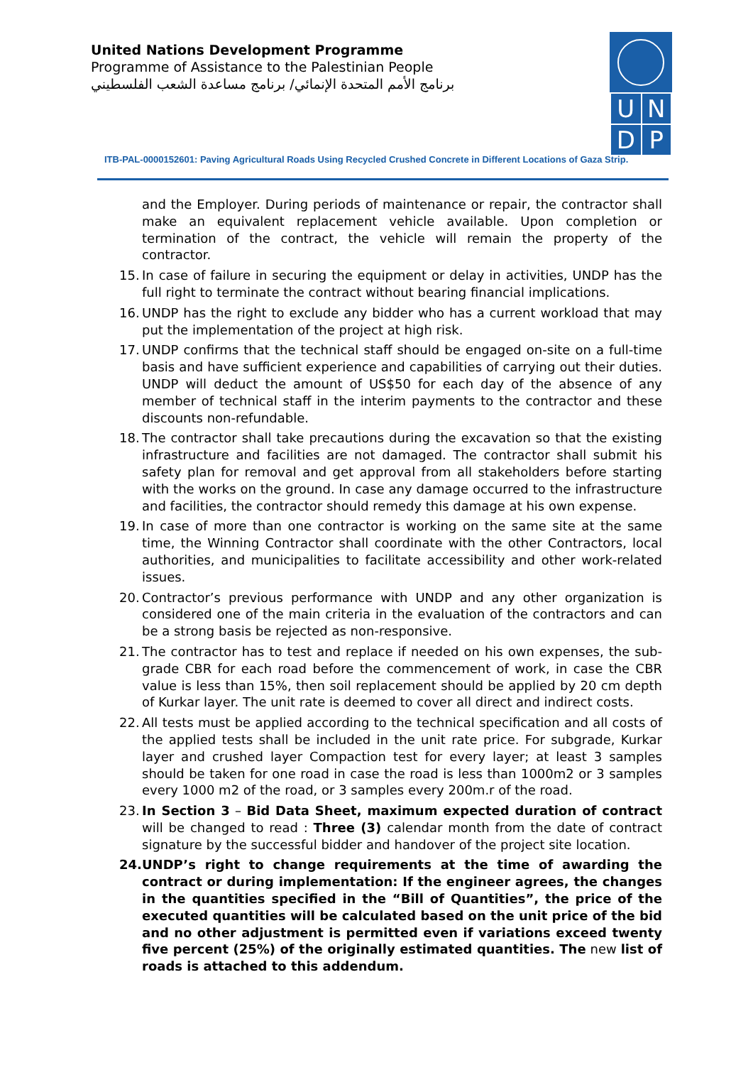United Nations Development Programme
Programme of Assistance to the Palestinian People
برنامج الأمم المتحدة الإنمائي/ برنامج مساعدة الشعب الفلسطيني
| U | N |
| D | P |
ITB-PAL-0000152601: Paving Agricultural Roads Using Recycled Crushed Concrete in Different Locations of Gaza Strip.
and the Employer. During periods of maintenance or repair, the contractor shall make an equivalent replacement vehicle available. Upon completion or termination of the contract, the vehicle will remain the property of the contractor.
15. In case of failure in securing the equipment or delay in activities, UNDP has the full right to terminate the contract without bearing financial implications.
16. UNDP has the right to exclude any bidder who has a current workload that may put the implementation of the project at high risk.
17. UNDP confirms that the technical staff should be engaged on-site on a full-time basis and have sufficient experience and capabilities of carrying out their duties. UNDP will deduct the amount of US$50 for each day of the absence of any member of technical staff in the interim payments to the contractor and these discounts non-refundable.
18. The contractor shall take precautions during the excavation so that the existing infrastructure and facilities are not damaged. The contractor shall submit his safety plan for removal and get approval from all stakeholders before starting with the works on the ground. In case any damage occurred to the infrastructure and facilities, the contractor should remedy this damage at his own expense.
19. In case of more than one contractor is working on the same site at the same time, the Winning Contractor shall coordinate with the other Contractors, local authorities, and municipalities to facilitate accessibility and other work-related issues.
20. Contractor’s previous performance with UNDP and any other organization is considered one of the main criteria in the evaluation of the contractors and can be a strong basis be rejected as non-responsive.
21. The contractor has to test and replace if needed on his own expenses, the sub-grade CBR for each road before the commencement of work, in case the CBR value is less than 15%, then soil replacement should be applied by 20 cm depth of Kurkar layer. The unit rate is deemed to cover all direct and indirect costs.
22. All tests must be applied according to the technical specification and all costs of the applied tests shall be included in the unit rate price. For subgrade, Kurkar layer and crushed layer Compaction test for every layer; at least 3 samples should be taken for one road in case the road is less than 1000m2 or 3 samples every 1000 m2 of the road, or 3 samples every 200m.r of the road.
23. In Section 3 – Bid Data Sheet, maximum expected duration of contract will be changed to read : Three (3) calendar month from the date of contract signature by the successful bidder and handover of the project site location.
24. UNDP’s right to change requirements at the time of awarding the contract or during implementation: If the engineer agrees, the changes in the quantities specified in the “Bill of Quantities”, the price of the executed quantities will be calculated based on the unit price of the bid and no other adjustment is permitted even if variations exceed twenty five percent (25%) of the originally estimated quantities. The new list of roads is attached to this addendum.